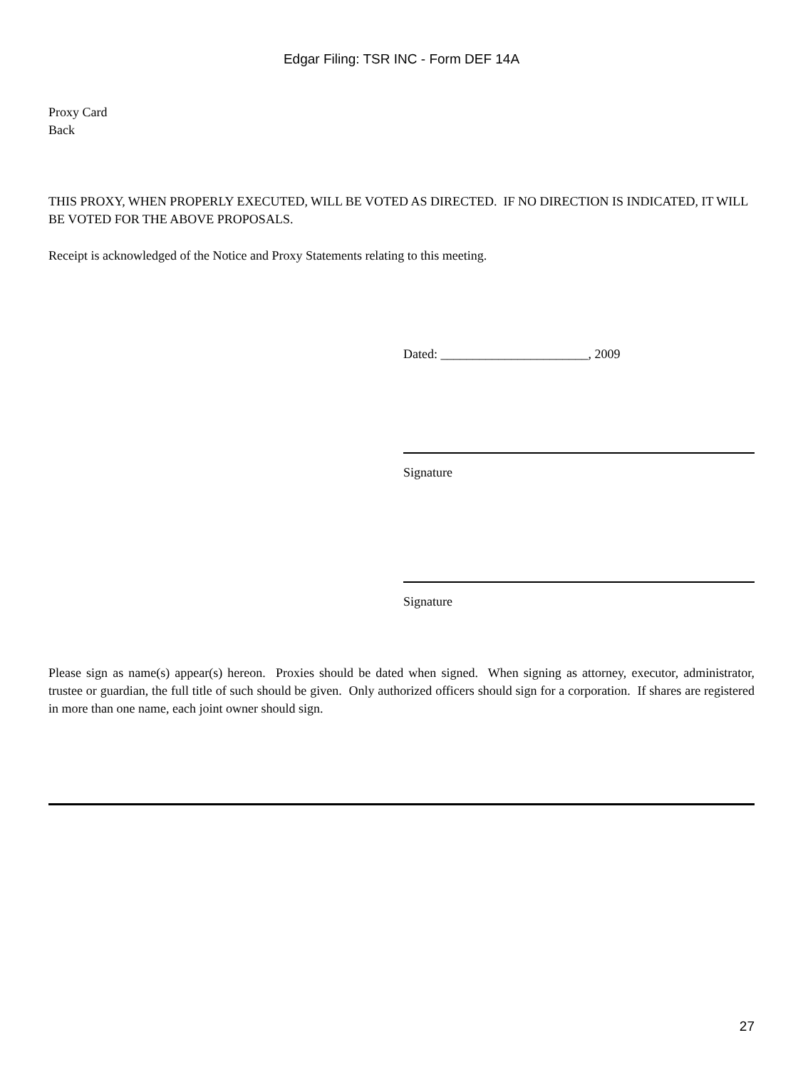Edgar Filing: TSR INC - Form DEF 14A
Proxy Card
Back
THIS PROXY, WHEN PROPERLY EXECUTED, WILL BE VOTED AS DIRECTED. IF NO DIRECTION IS INDICATED, IT WILL BE VOTED FOR THE ABOVE PROPOSALS.
Receipt is acknowledged of the Notice and Proxy Statements relating to this meeting.
Dated: _______________________, 2009
Signature
Signature
Please sign as name(s) appear(s) hereon. Proxies should be dated when signed. When signing as attorney, executor, administrator, trustee or guardian, the full title of such should be given. Only authorized officers should sign for a corporation. If shares are registered in more than one name, each joint owner should sign.
27